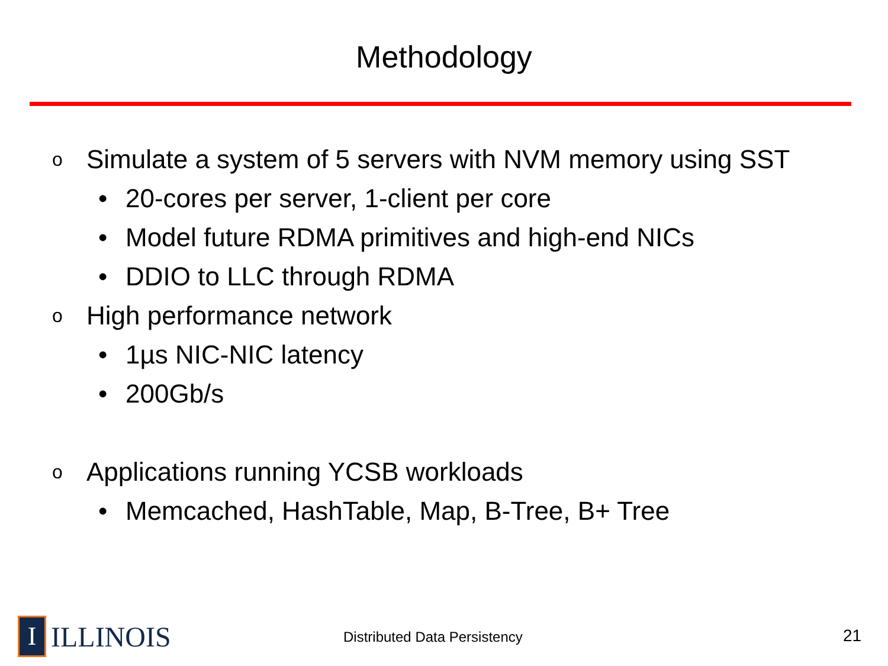Methodology
o Simulate a system of 5 servers with NVM memory using SST
• 20-cores per server, 1-client per core
• Model future RDMA primitives and high-end NICs
• DDIO to LLC through RDMA
o High performance network
• 1µs NIC-NIC latency
• 200Gb/s
o Applications running YCSB workloads
• Memcached, HashTable, Map, B-Tree, B+ Tree
I
ILLINOIS
Distributed Data Persistency 21